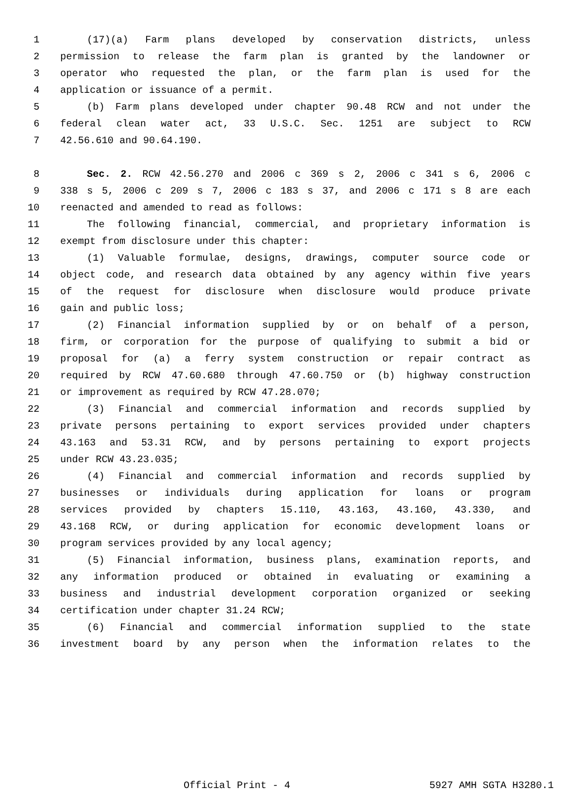1 (17)(a) Farm plans developed by conservation districts, unless
2 permission to release the farm plan is granted by the landowner or
3 operator who requested the plan, or the farm plan is used for the
4 application or issuance of a permit.
5 (b) Farm plans developed under chapter 90.48 RCW and not under the
6 federal clean water act, 33 U.S.C. Sec. 1251 are subject to RCW
7 42.56.610 and 90.64.190.
8 Sec. 2. RCW 42.56.270 and 2006 c 369 s 2, 2006 c 341 s 6, 2006 c
9 338 s 5, 2006 c 209 s 7, 2006 c 183 s 37, and 2006 c 171 s 8 are each
10 reenacted and amended to read as follows:
11 The following financial, commercial, and proprietary information is
12 exempt from disclosure under this chapter:
13 (1) Valuable formulae, designs, drawings, computer source code or
14 object code, and research data obtained by any agency within five years
15 of the request for disclosure when disclosure would produce private
16 gain and public loss;
17 (2) Financial information supplied by or on behalf of a person,
18 firm, or corporation for the purpose of qualifying to submit a bid or
19 proposal for (a) a ferry system construction or repair contract as
20 required by RCW 47.60.680 through 47.60.750 or (b) highway construction
21 or improvement as required by RCW 47.28.070;
22 (3) Financial and commercial information and records supplied by
23 private persons pertaining to export services provided under chapters
24 43.163 and 53.31 RCW, and by persons pertaining to export projects
25 under RCW 43.23.035;
26 (4) Financial and commercial information and records supplied by
27 businesses or individuals during application for loans or program
28 services provided by chapters 15.110, 43.163, 43.160, 43.330, and
29 43.168 RCW, or during application for economic development loans or
30 program services provided by any local agency;
31 (5) Financial information, business plans, examination reports, and
32 any information produced or obtained in evaluating or examining a
33 business and industrial development corporation organized or seeking
34 certification under chapter 31.24 RCW;
35 (6) Financial and commercial information supplied to the state
36 investment board by any person when the information relates to the
Official Print - 4 5927 AMH SGTA H3280.1